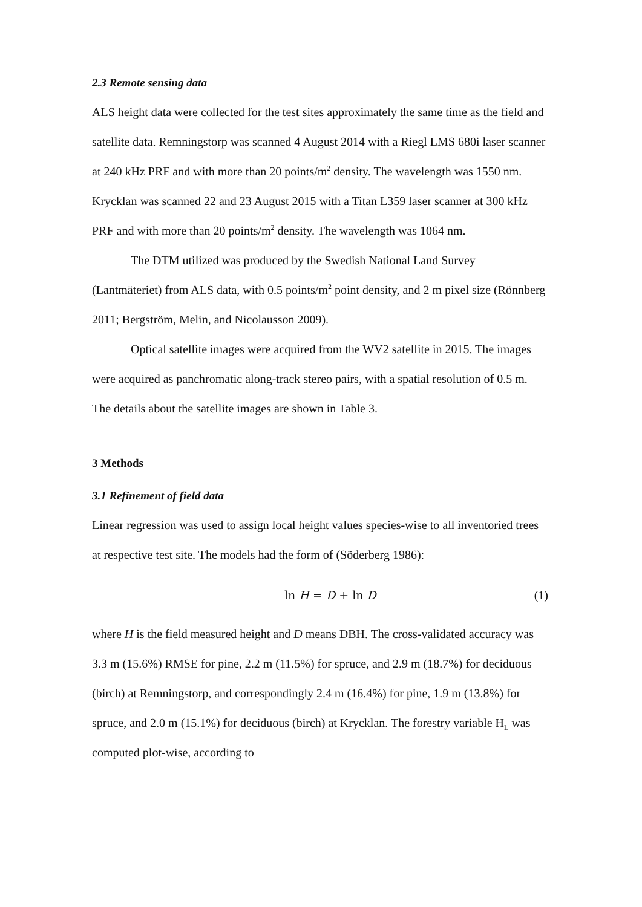2.3 Remote sensing data
ALS height data were collected for the test sites approximately the same time as the field and satellite data. Remningstorp was scanned 4 August 2014 with a Riegl LMS 680i laser scanner at 240 kHz PRF and with more than 20 points/m<sup>2</sup> density. The wavelength was 1550 nm. Krycklan was scanned 22 and 23 August 2015 with a Titan L359 laser scanner at 300 kHz PRF and with more than 20 points/m<sup>2</sup> density. The wavelength was 1064 nm.
The DTM utilized was produced by the Swedish National Land Survey (Lantmäteriet) from ALS data, with 0.5 points/m<sup>2</sup> point density, and 2 m pixel size (Rönnberg 2011; Bergström, Melin, and Nicolausson 2009).
Optical satellite images were acquired from the WV2 satellite in 2015. The images were acquired as panchromatic along-track stereo pairs, with a spatial resolution of 0.5 m. The details about the satellite images are shown in Table 3.
3 Methods
3.1 Refinement of field data
Linear regression was used to assign local height values species-wise to all inventoried trees at respective test site. The models had the form of (Söderberg 1986):
ln H = D + ln D (1)
where H is the field measured height and D means DBH. The cross-validated accuracy was 3.3 m (15.6%) RMSE for pine, 2.2 m (11.5%) for spruce, and 2.9 m (18.7%) for deciduous (birch) at Remningstorp, and correspondingly 2.4 m (16.4%) for pine, 1.9 m (13.8%) for spruce, and 2.0 m (15.1%) for deciduous (birch) at Krycklan. The forestry variable H<sub>L</sub> was computed plot-wise, according to